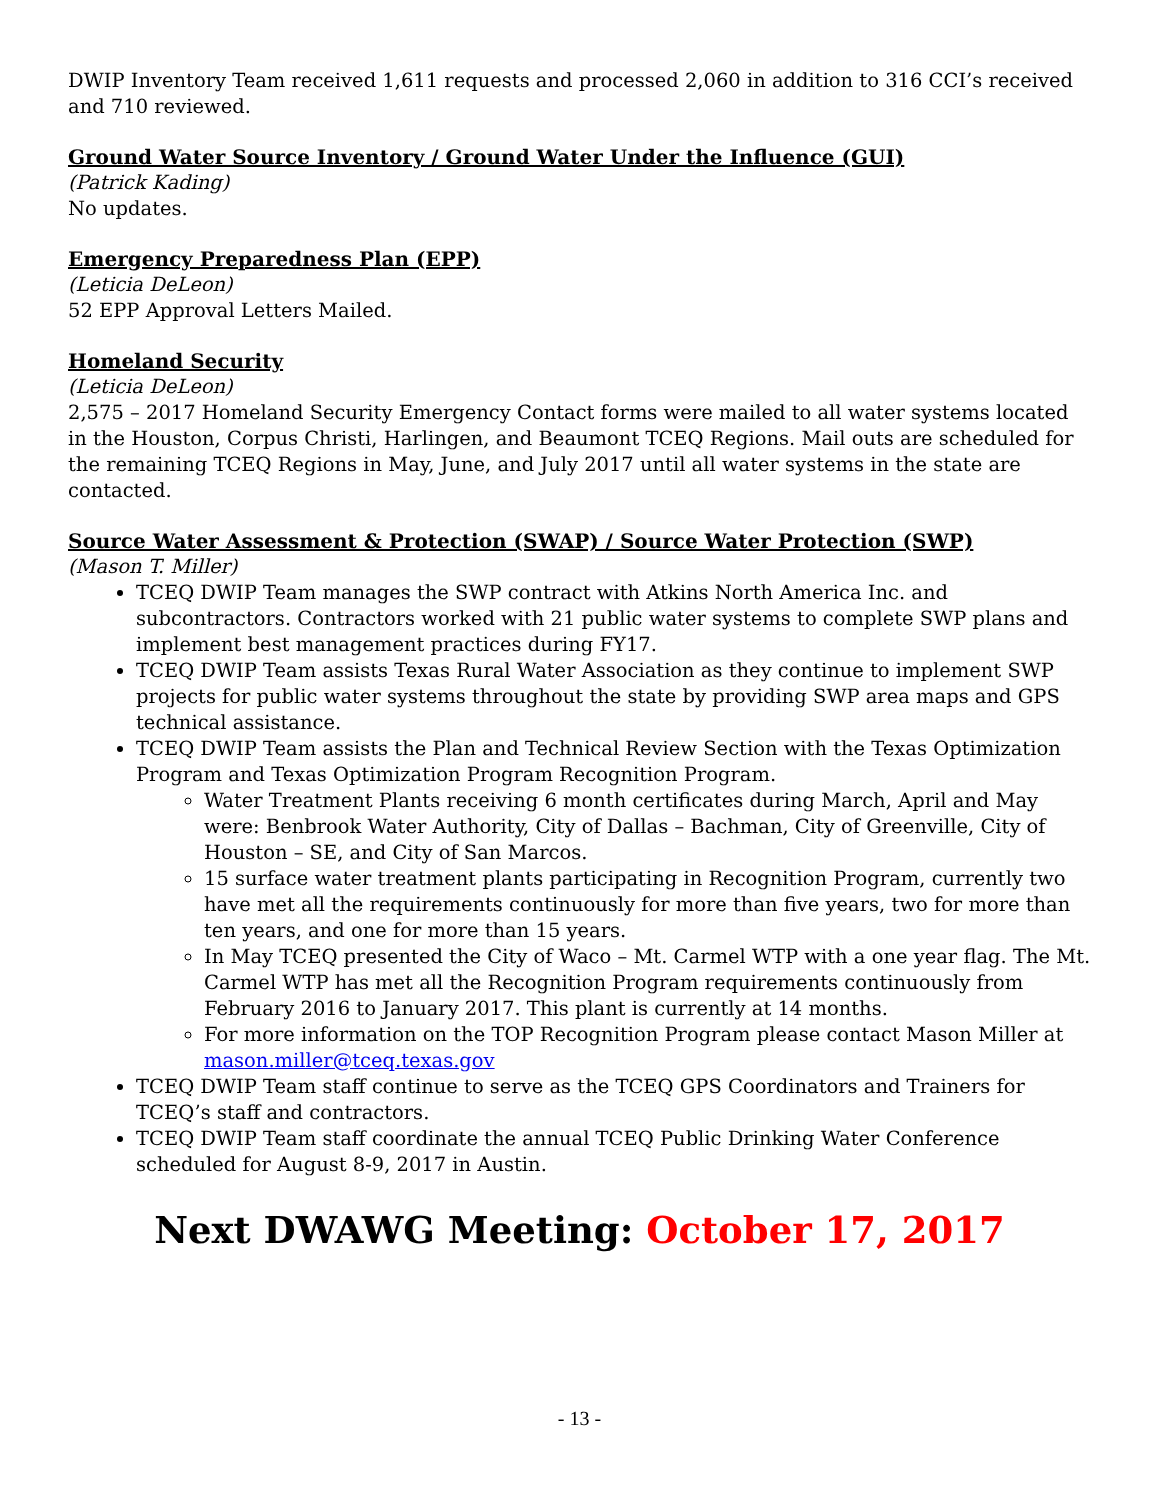DWIP Inventory Team received 1,611 requests and processed 2,060 in addition to 316 CCI’s received and 710 reviewed.
Ground Water Source Inventory / Ground Water Under the Influence (GUI)
(Patrick Kading)
No updates.
Emergency Preparedness Plan (EPP)
(Leticia DeLeon)
52 EPP Approval Letters Mailed.
Homeland Security
(Leticia DeLeon)
2,575 – 2017 Homeland Security Emergency Contact forms were mailed to all water systems located in the Houston, Corpus Christi, Harlingen, and Beaumont TCEQ Regions. Mail outs are scheduled for the remaining TCEQ Regions in May, June, and July 2017 until all water systems in the state are contacted.
Source Water Assessment & Protection (SWAP) / Source Water Protection (SWP)
(Mason T. Miller)
TCEQ DWIP Team manages the SWP contract with Atkins North America Inc. and subcontractors. Contractors worked with 21 public water systems to complete SWP plans and implement best management practices during FY17.
TCEQ DWIP Team assists Texas Rural Water Association as they continue to implement SWP projects for public water systems throughout the state by providing SWP area maps and GPS technical assistance.
TCEQ DWIP Team assists the Plan and Technical Review Section with the Texas Optimization Program and Texas Optimization Program Recognition Program.
Water Treatment Plants receiving 6 month certificates during March, April and May were: Benbrook Water Authority, City of Dallas – Bachman, City of Greenville, City of Houston – SE, and City of San Marcos.
15 surface water treatment plants participating in Recognition Program, currently two have met all the requirements continuously for more than five years, two for more than ten years, and one for more than 15 years.
In May TCEQ presented the City of Waco – Mt. Carmel WTP with a one year flag. The Mt. Carmel WTP has met all the Recognition Program requirements continuously from February 2016 to January 2017. This plant is currently at 14 months.
For more information on the TOP Recognition Program please contact Mason Miller at mason.miller@tceq.texas.gov
TCEQ DWIP Team staff continue to serve as the TCEQ GPS Coordinators and Trainers for TCEQ’s staff and contractors.
TCEQ DWIP Team staff coordinate the annual TCEQ Public Drinking Water Conference scheduled for August 8-9, 2017 in Austin.
Next DWAWG Meeting: October 17, 2017
- 13 -